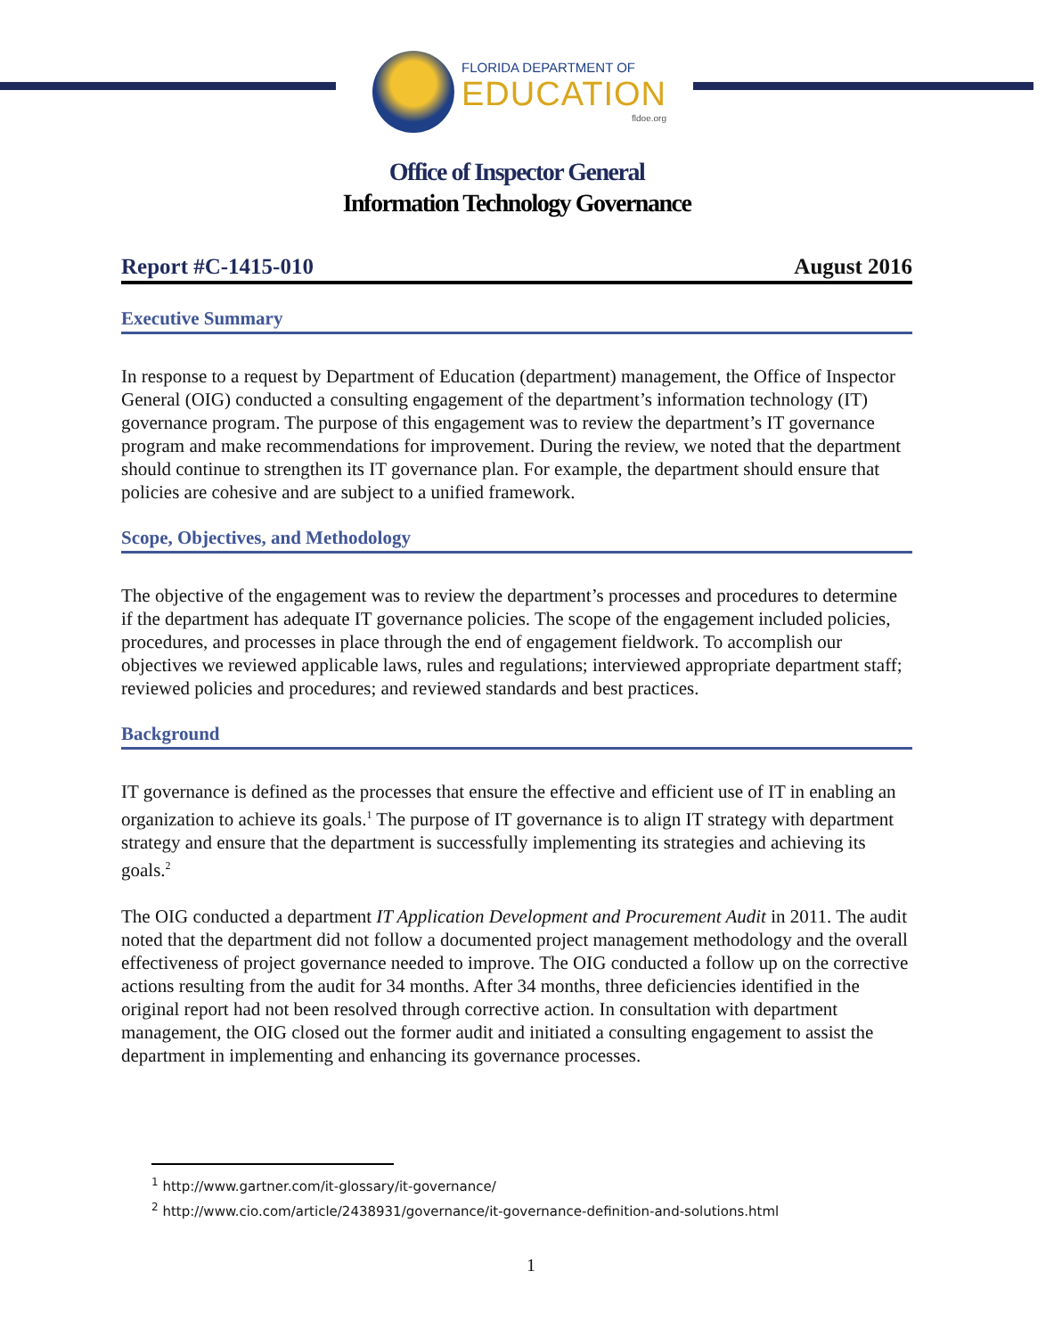FLORIDA DEPARTMENT OF
EDUCATION
fldoe.org
Office of Inspector General
Information Technology Governance
Report #C-1415-010 August 2016
Executive Summary
In response to a request by Department of Education (department) management, the Office of Inspector General (OIG) conducted a consulting engagement of the department’s information technology (IT) governance program. The purpose of this engagement was to review the department’s IT governance program and make recommendations for improvement. During the review, we noted that the department should continue to strengthen its IT governance plan. For example, the department should ensure that policies are cohesive and are subject to a unified framework.
Scope, Objectives, and Methodology
The objective of the engagement was to review the department’s processes and procedures to determine if the department has adequate IT governance policies. The scope of the engagement included policies, procedures, and processes in place through the end of engagement fieldwork. To accomplish our objectives we reviewed applicable laws, rules and regulations; interviewed appropriate department staff; reviewed policies and procedures; and reviewed standards and best practices.
Background
IT governance is defined as the processes that ensure the effective and efficient use of IT in enabling an organization to achieve its goals.<sup>1</sup> The purpose of IT governance is to align IT strategy with department strategy and ensure that the department is successfully implementing its strategies and achieving its goals.<sup>2</sup>
The OIG conducted a department IT Application Development and Procurement Audit in 2011. The audit noted that the department did not follow a documented project management methodology and the overall effectiveness of project governance needed to improve. The OIG conducted a follow up on the corrective actions resulting from the audit for 34 months. After 34 months, three deficiencies identified in the original report had not been resolved through corrective action. In consultation with department management, the OIG closed out the former audit and initiated a consulting engagement to assist the department in implementing and enhancing its governance processes.
<sup>1</sup> http://www.gartner.com/it-glossary/it-governance/
<sup>2</sup> http://www.cio.com/article/2438931/governance/it-governance-definition-and-solutions.html
1